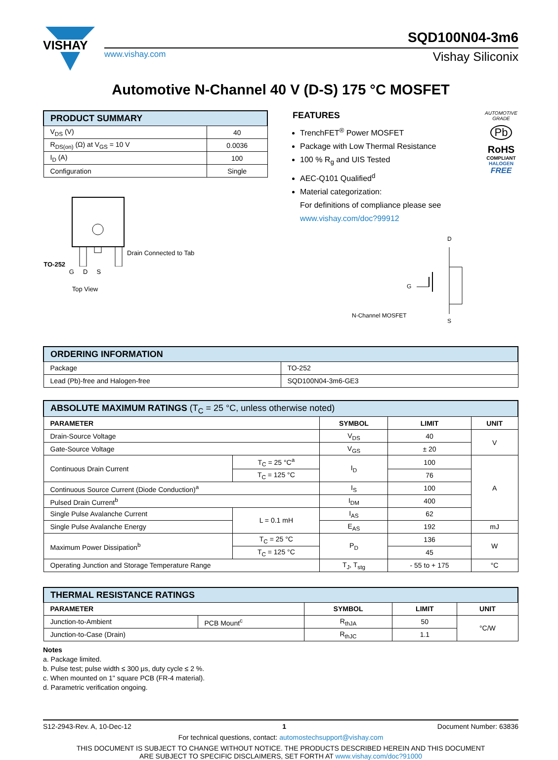VISHAY
SQD100N04-3m6
www.vishay.com Vishay Siliconix
Automotive N-Channel 40 V (D-S) 175 °C MOSFET
| PRODUCT SUMMARY | |
| --- | --- |
| V<sub>DS</sub> (V) | 40 |
| R<sub>DS(on)</sub> (Ω) at V<sub>GS</sub> = 10 V | 0.0036 |
| I<sub>D</sub> (A) | 100 |
| Configuration | Single |
TO-252
G D S
Top View
Drain Connected to Tab
FEATURES
TrenchFET<sup>®</sup> Power MOSFET
Package with Low Thermal Resistance
100 % R<sub>g</sub> and UIS Tested
AEC-Q101 Qualified<sup>d</sup>
Material categorization:
For definitions of compliance please see www.vishay.com/doc?99912
AUTOMOTIVE GRADE
Pb
RoHS
COMPLIANT
HALOGEN
FREE
N-Channel MOSFET
D
S
G
| ORDERING INFORMATION | |
| --- | --- |
| Package | TO-252 |
| Lead (Pb)-free and Halogen-free | SQD100N04-3m6-GE3 |
| ABSOLUTE MAXIMUM RATINGS (T<sub>C</sub> = 25 °C, unless otherwise noted) | | | | |
| --- | --- | --- | --- | --- |
| PARAMETER | | SYMBOL | LIMIT | UNIT |
| Drain-Source Voltage | | V<sub>DS</sub> | 40 | V |
| Gate-Source Voltage | | V<sub>GS</sub> | ± 20 | |
| Continuous Drain Current | T<sub>C</sub> = 25 °C<sup>a</sup> | I<sub>D</sub> | 100 | A |
| | T<sub>C</sub> = 125 °C | | 76 | |
| Continuous Source Current (Diode Conduction)<sup>a</sup> | | I<sub>S</sub> | 100 | |
| Pulsed Drain Current<sup>b</sup> | | I<sub>DM</sub> | 400 | |
| Single Pulse Avalanche Current | L = 0.1 mH | I<sub>AS</sub> | 62 | |
| Single Pulse Avalanche Energy | | E<sub>AS</sub> | 192 | mJ |
| Maximum Power Dissipation<sup>b</sup> | T<sub>C</sub> = 25 °C | P<sub>D</sub> | 136 | W |
| | T<sub>C</sub> = 125 °C | | 45 | |
| Operating Junction and Storage Temperature Range | | T<sub>J</sub>, T<sub>stg</sub> | - 55 to + 175 | °C |
| THERMAL RESISTANCE RATINGS | | | | |
| --- | --- | --- | --- | --- |
| PARAMETER | | SYMBOL | LIMIT | UNIT |
| Junction-to-Ambient | PCB Mount<sup>c</sup> | R<sub>thJA</sub> | 50 | °C/W |
| Junction-to-Case (Drain) | | R<sub>thJC</sub> | 1.1 | |
Notes
a. Package limited.
b. Pulse test; pulse width ≤ 300 μs, duty cycle ≤ 2 %.
c. When mounted on 1" square PCB (FR-4 material).
d. Parametric verification ongoing.
S12-2943-Rev. A, 10-Dec-12 1 Document Number: 63836
For technical questions, contact: automostechsupport@vishay.com
THIS DOCUMENT IS SUBJECT TO CHANGE WITHOUT NOTICE. THE PRODUCTS DESCRIBED HEREIN AND THIS DOCUMENT
ARE SUBJECT TO SPECIFIC DISCLAIMERS, SET FORTH AT www.vishay.com/doc?91000